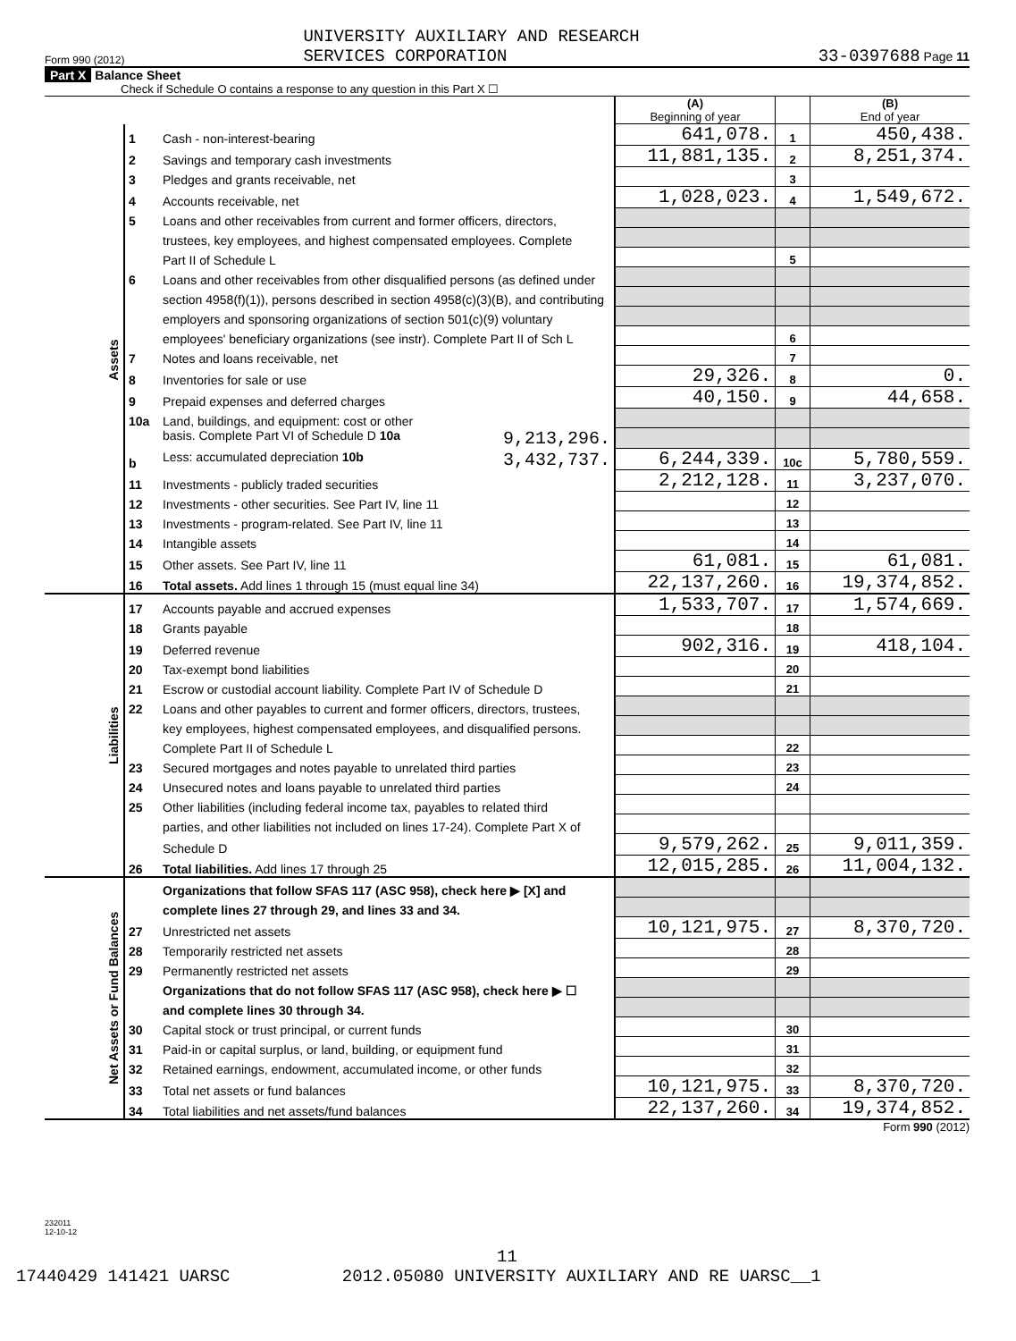Form 990 (2012) UNIVERSITY AUXILIARY AND RESEARCH
SERVICES CORPORATION 33-0397688 Page 11
Part X Balance Sheet
Check if Schedule O contains a response to any question in this Part X ☐
| | | | (A) Beginning of year | | (B) End of year |
| Assets | 1 | Cash - non-interest-bearing | 641,078. | 1 | 450,438. |
| | 2 | Savings and temporary cash investments | 11,881,135. | 2 | 8,251,374. |
| | 3 | Pledges and grants receivable, net | | 3 | |
| | 4 | Accounts receivable, net | 1,028,023. | 4 | 1,549,672. |
| | 5 | Loans and other receivables from current and former officers, directors, | | | |
| | | trustees, key employees, and highest compensated employees. Complete | | | |
| | | Part II of Schedule L | | 5 | |
| | 6 | Loans and other receivables from other disqualified persons (as defined under | | | |
| | | section 4958(f)(1)), persons described in section 4958(c)(3)(B), and contributing | | | |
| | | employers and sponsoring organizations of section 501(c)(9) voluntary | | | |
| | | employees' beneficiary organizations (see instr). Complete Part II of Sch L | | 6 | |
| | 7 | Notes and loans receivable, net | | 7 | |
| | 8 | Inventories for sale or use | 29,326. | 8 | 0. |
| | 9 | Prepaid expenses and deferred charges | 40,150. | 9 | 44,658. |
| | 10a | Land, buildings, and equipment: cost or other | | | |
| | | basis. Complete Part VI of Schedule D 10a 9,213,296. | | | |
| | b | Less: accumulated depreciation 10b 3,432,737. | 6,244,339. | 10c | 5,780,559. |
| | 11 | Investments - publicly traded securities | 2,212,128. | 11 | 3,237,070. |
| | 12 | Investments - other securities. See Part IV, line 11 | | 12 | |
| | 13 | Investments - program-related. See Part IV, line 11 | | 13 | |
| | 14 | Intangible assets | | 14 | |
| | 15 | Other assets. See Part IV, line 11 | 61,081. | 15 | 61,081. |
| | 16 | Total assets. Add lines 1 through 15 (must equal line 34) | 22,137,260. | 16 | 19,374,852. |
| Liabilities | 17 | Accounts payable and accrued expenses | 1,533,707. | 17 | 1,574,669. |
| | 18 | Grants payable | | 18 | |
| | 19 | Deferred revenue | 902,316. | 19 | 418,104. |
| | 20 | Tax-exempt bond liabilities | | 20 | |
| | 21 | Escrow or custodial account liability. Complete Part IV of Schedule D | | 21 | |
| | 22 | Loans and other payables to current and former officers, directors, trustees, | | | |
| | | key employees, highest compensated employees, and disqualified persons. | | | |
| | | Complete Part II of Schedule L | | 22 | |
| | 23 | Secured mortgages and notes payable to unrelated third parties | | 23 | |
| | 24 | Unsecured notes and loans payable to unrelated third parties | | 24 | |
| | 25 | Other liabilities (including federal income tax, payables to related third | | | |
| | | parties, and other liabilities not included on lines 17-24). Complete Part X of | | | |
| | | Schedule D | 9,579,262. | 25 | 9,011,359. |
| | 26 | Total liabilities. Add lines 17 through 25 | 12,015,285. | 26 | 11,004,132. |
| Net Assets or Fund Balances | | Organizations that follow SFAS 117 (ASC 958), check here ▶ [X] and | | | |
| | | complete lines 27 through 29, and lines 33 and 34. | | | |
| | 27 | Unrestricted net assets | 10,121,975. | 27 | 8,370,720. |
| | 28 | Temporarily restricted net assets | | 28 | |
| | 29 | Permanently restricted net assets | | 29 | |
| | | Organizations that do not follow SFAS 117 (ASC 958), check here ▶ ☐ | | | |
| | | and complete lines 30 through 34. | | | |
| | 30 | Capital stock or trust principal, or current funds | | 30 | |
| | 31 | Paid-in or capital surplus, or land, building, or equipment fund | | 31 | |
| | 32 | Retained earnings, endowment, accumulated income, or other funds | | 32 | |
| | 33 | Total net assets or fund balances | 10,121,975. | 33 | 8,370,720. |
| | 34 | Total liabilities and net assets/fund balances | 22,137,260. | 34 | 19,374,852. |
Form 990 (2012)
232011
12-10-12
11
17440429 141421 UARSC 2012.05080 UNIVERSITY AUXILIARY AND RE UARSC__1